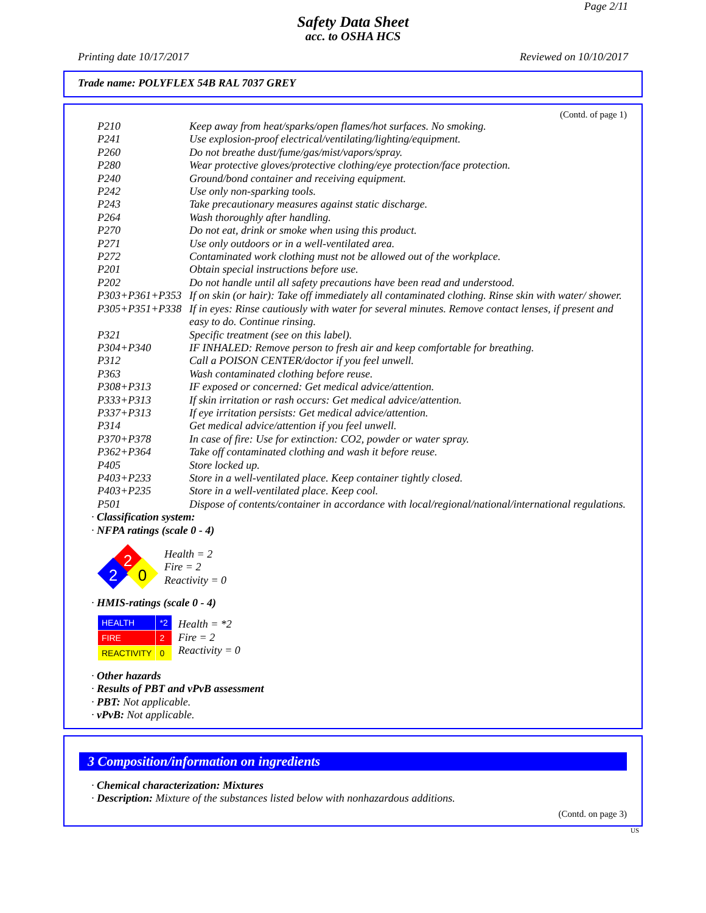Page 2/11
Safety Data Sheet
acc. to OSHA HCS
Printing date 10/17/2017 Reviewed on 10/10/2017
Trade name: POLYFLEX 54B RAL 7037 GREY
(Contd. of page 1)
| P210 | Keep away from heat/sparks/open flames/hot surfaces. No smoking. |
| P241 | Use explosion-proof electrical/ventilating/lighting/equipment. |
| P260 | Do not breathe dust/fume/gas/mist/vapors/spray. |
| P280 | Wear protective gloves/protective clothing/eye protection/face protection. |
| P240 | Ground/bond container and receiving equipment. |
| P242 | Use only non-sparking tools. |
| P243 | Take precautionary measures against static discharge. |
| P264 | Wash thoroughly after handling. |
| P270 | Do not eat, drink or smoke when using this product. |
| P271 | Use only outdoors or in a well-ventilated area. |
| P272 | Contaminated work clothing must not be allowed out of the workplace. |
| P201 | Obtain special instructions before use. |
| P202 | Do not handle until all safety precautions have been read and understood. |
| P303+P361+P353 | If on skin (or hair): Take off immediately all contaminated clothing. Rinse skin with water/ shower. |
| P305+P351+P338 | If in eyes: Rinse cautiously with water for several minutes. Remove contact lenses, if present and easy to do. Continue rinsing. |
| P321 | Specific treatment (see on this label). |
| P304+P340 | IF INHALED: Remove person to fresh air and keep comfortable for breathing. |
| P312 | Call a POISON CENTER/doctor if you feel unwell. |
| P363 | Wash contaminated clothing before reuse. |
| P308+P313 | IF exposed or concerned: Get medical advice/attention. |
| P333+P313 | If skin irritation or rash occurs: Get medical advice/attention. |
| P337+P313 | If eye irritation persists: Get medical advice/attention. |
| P314 | Get medical advice/attention if you feel unwell. |
| P370+P378 | In case of fire: Use for extinction: CO2, powder or water spray. |
| P362+P364 | Take off contaminated clothing and wash it before reuse. |
| P405 | Store locked up. |
| P403+P233 | Store in a well-ventilated place. Keep container tightly closed. |
| P403+P235 | Store in a well-ventilated place. Keep cool. |
| P501 | Dispose of contents/container in accordance with local/regional/national/international regulations. |
· Classification system:
· NFPA ratings (scale 0 - 4)
2
2
0
Health = 2
Fire = 2
Reactivity = 0
· HMIS-ratings (scale 0 - 4)
| HEALTH | *2 |
| FIRE | 2 |
| REACTIVITY | 0 |
Health = *2
Fire = 2
Reactivity = 0
· Other hazards
· Results of PBT and vPvB assessment
· PBT: Not applicable.
· vPvB: Not applicable.
3 Composition/information on ingredients
· Chemical characterization: Mixtures
· Description: Mixture of the substances listed below with nonhazardous additions.
(Contd. on page 3)
US